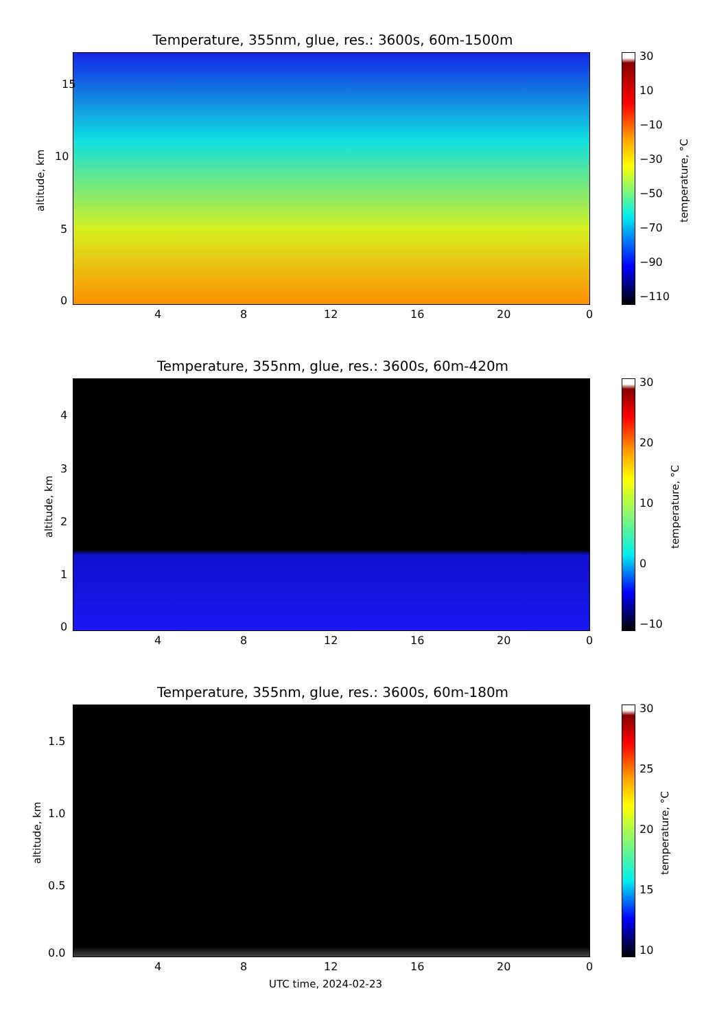Temperature, 355nm, glue, res.: 3600s, 60m-1500m
altitude, km
15
10
5
0
4 8 12 16 20 0
30
10
−10
−30
−50
−70
−90
−110
temperature, °C
Temperature, 355nm, glue, res.: 3600s, 60m-420m
altitude, km
4
3
2
1
0
4 8 12 16 20 0
30
20
10
0
−10
temperature, °C
Temperature, 355nm, glue, res.: 3600s, 60m-180m
altitude, km
1.5
1.0
0.5
0.0
4 8 12 16 20 0
UTC time, 2024-02-23
30
25
20
15
10
temperature, °C